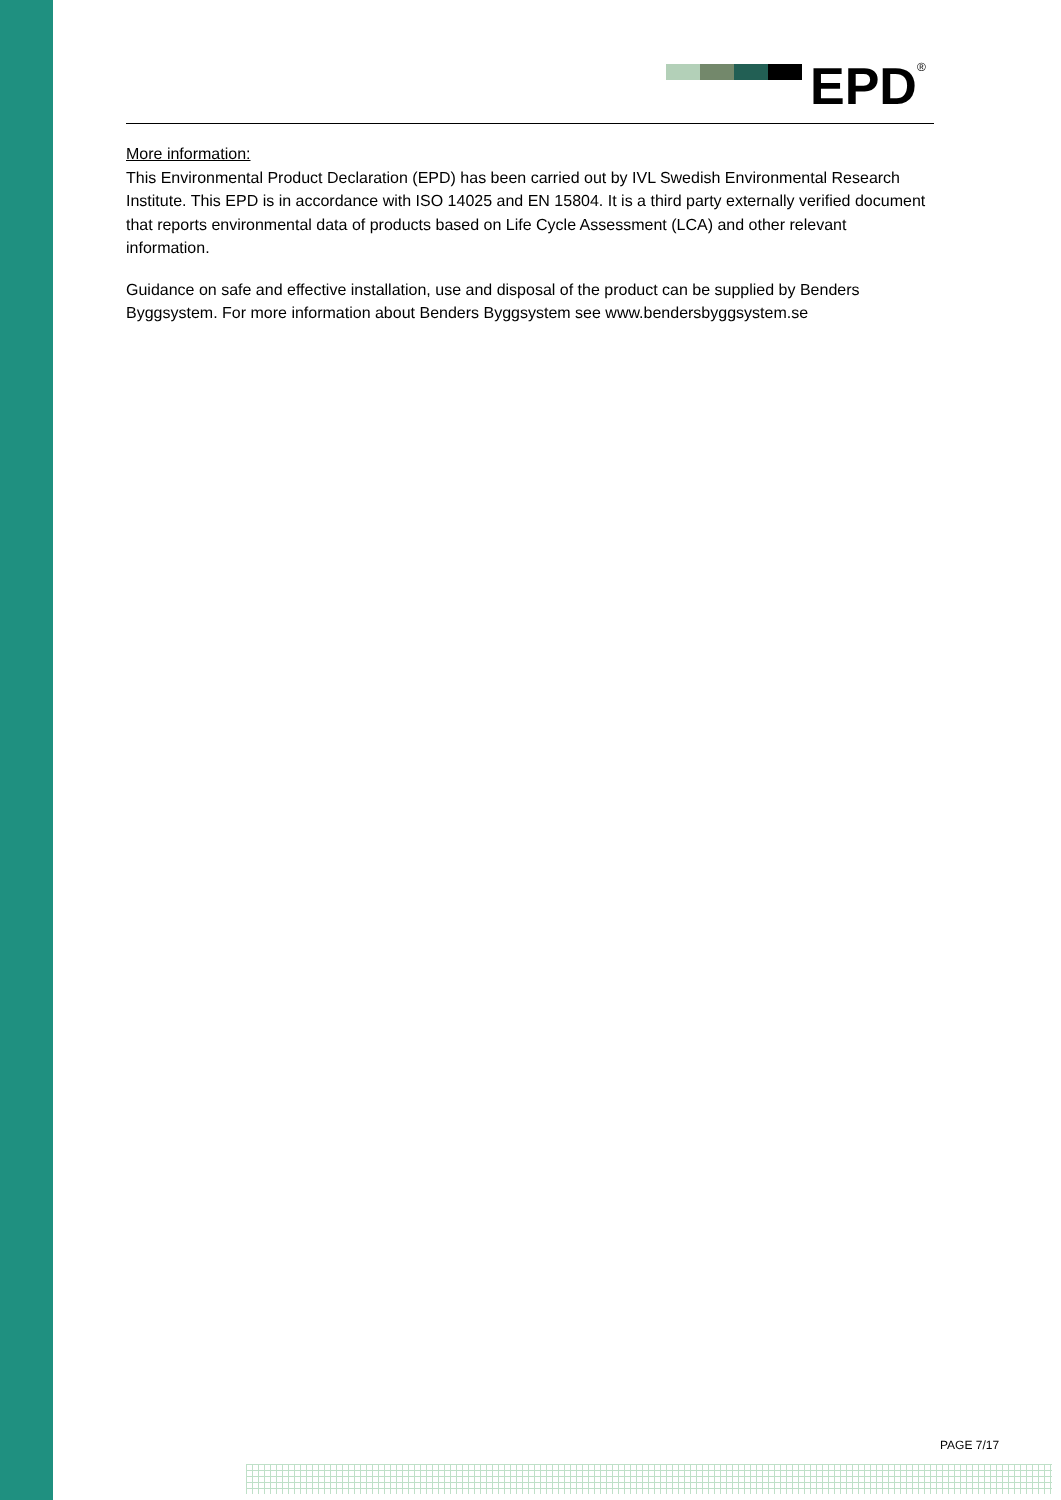EPD ®
More information:
This Environmental Product Declaration (EPD) has been carried out by IVL Swedish Environmental Research Institute. This EPD is in accordance with ISO 14025 and EN 15804. It is a third party externally verified document that reports environmental data of products based on Life Cycle Assessment (LCA) and other relevant information.
Guidance on safe and effective installation, use and disposal of the product can be supplied by Benders Byggsystem. For more information about Benders Byggsystem see www.bendersbyggsystem.se
PAGE 7/17